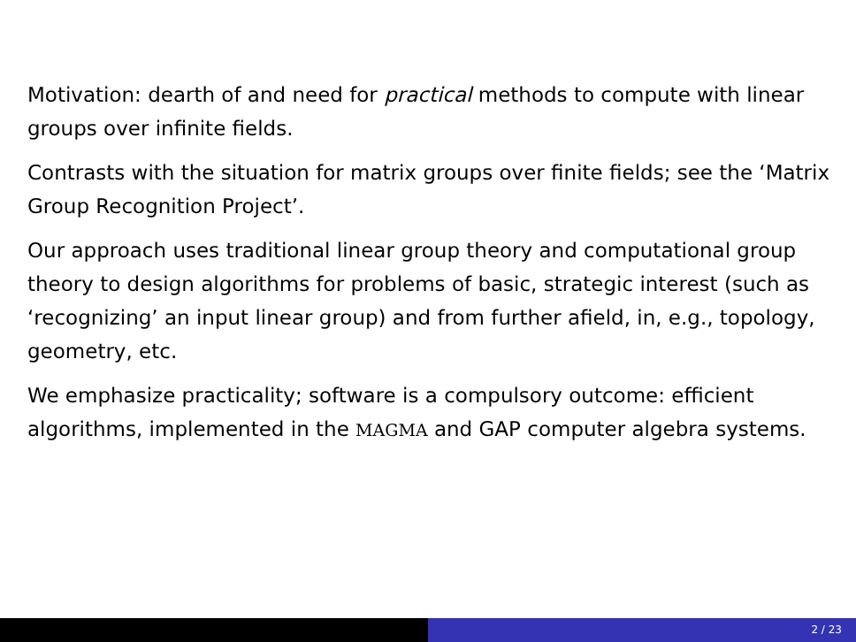Motivation: dearth of and need for practical methods to compute with linear groups over infinite fields.
Contrasts with the situation for matrix groups over finite fields; see the ‘Matrix Group Recognition Project’.
Our approach uses traditional linear group theory and computational group theory to design algorithms for problems of basic, strategic interest (such as ‘recognizing’ an input linear group) and from further afield, in, e.g., topology, geometry, etc.
We emphasize practicality; software is a compulsory outcome: efficient algorithms, implemented in the MAGMA and GAP computer algebra systems.
2 / 23